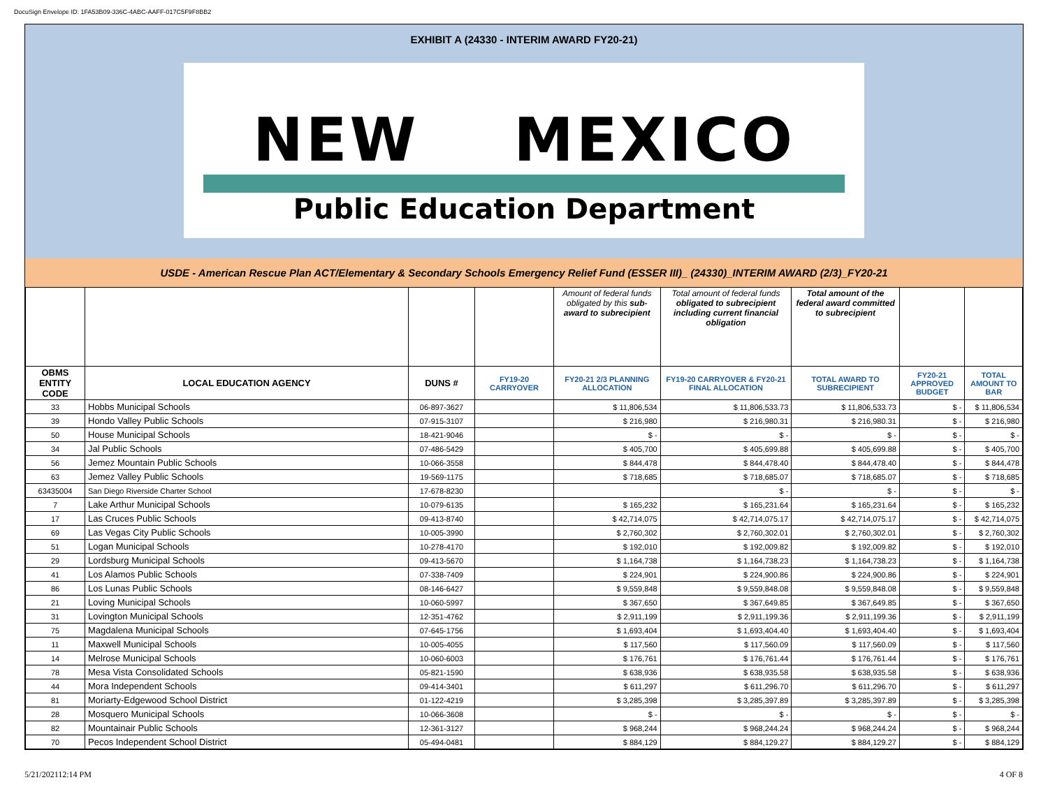DocuSign Envelope ID: 1FA53B09-336C-4ABC-AAFF-017C5F9F8BB2
EXHIBIT A (24330 - INTERIM AWARD FY20-21)
NEW MEXICO
Public Education Department
USDE - American Rescue Plan ACT/Elementary & Secondary Schools Emergency Relief Fund (ESSER III)_ (24330)_INTERIM AWARD (2/3)_FY20-21
| | | | | Amount of federal funds obligated by this sub-award to subrecipient | Total amount of federal funds obligated to subrecipient including current financial obligation | Total amount of the federal award committed to subrecipient | | |
| OBMS ENTITY CODE | LOCAL EDUCATION AGENCY | DUNS # | FY19-20 CARRYOVER | FY20-21 2/3 PLANNING ALLOCATION | FY19-20 CARRYOVER & FY20-21 FINAL ALLOCATION | TOTAL AWARD TO SUBRECIPIENT | FY20-21 APPROVED BUDGET | TOTAL AMOUNT TO BAR |
| 33 | Hobbs Municipal Schools | 06-897-3627 | | $ 11,806,534 | $ 11,806,533.73 | $ 11,806,533.73 | $ - | $ 11,806,534 |
| 39 | Hondo Valley Public Schools | 07-915-3107 | | $ 216,980 | $ 216,980.31 | $ 216,980.31 | $ - | $ 216,980 |
| 50 | House Municipal Schools | 18-421-9046 | | $ - | $ - | $ - | $ - | $ - |
| 34 | Jal Public Schools | 07-486-5429 | | $ 405,700 | $ 405,699.88 | $ 405,699.88 | $ - | $ 405,700 |
| 56 | Jemez Mountain Public Schools | 10-066-3558 | | $ 844,478 | $ 844,478.40 | $ 844,478.40 | $ - | $ 844,478 |
| 63 | Jemez Valley Public Schools | 19-569-1175 | | $ 718,685 | $ 718,685.07 | $ 718,685.07 | $ - | $ 718,685 |
| 63435004 | San Diego Riverside Charter School | 17-678-8230 | | | $ - | $ - | $ - | $ - |
| 7 | Lake Arthur Municipal Schools | 10-079-6135 | | $ 165,232 | $ 165,231.64 | $ 165,231.64 | $ - | $ 165,232 |
| 17 | Las Cruces Public Schools | 09-413-8740 | | $ 42,714,075 | $ 42,714,075.17 | $ 42,714,075.17 | $ - | $ 42,714,075 |
| 69 | Las Vegas City Public Schools | 10-005-3990 | | $ 2,760,302 | $ 2,760,302.01 | $ 2,760,302.01 | $ - | $ 2,760,302 |
| 51 | Logan Municipal Schools | 10-278-4170 | | $ 192,010 | $ 192,009.82 | $ 192,009.82 | $ - | $ 192,010 |
| 29 | Lordsburg Municipal Schools | 09-413-5670 | | $ 1,164,738 | $ 1,164,738.23 | $ 1,164,738.23 | $ - | $ 1,164,738 |
| 41 | Los Alamos Public Schools | 07-338-7409 | | $ 224,901 | $ 224,900.86 | $ 224,900.86 | $ - | $ 224,901 |
| 86 | Los Lunas Public Schools | 08-146-6427 | | $ 9,559,848 | $ 9,559,848.08 | $ 9,559,848.08 | $ - | $ 9,559,848 |
| 21 | Loving Municipal Schools | 10-060-5997 | | $ 367,650 | $ 367,649.85 | $ 367,649.85 | $ - | $ 367,650 |
| 31 | Lovington Municipal Schools | 12-351-4762 | | $ 2,911,199 | $ 2,911,199.36 | $ 2,911,199.36 | $ - | $ 2,911,199 |
| 75 | Magdalena Municipal Schools | 07-645-1756 | | $ 1,693,404 | $ 1,693,404.40 | $ 1,693,404.40 | $ - | $ 1,693,404 |
| 11 | Maxwell Municipal Schools | 10-005-4055 | | $ 117,560 | $ 117,560.09 | $ 117,560.09 | $ - | $ 117,560 |
| 14 | Melrose Municipal Schools | 10-060-6003 | | $ 176,761 | $ 176,761.44 | $ 176,761.44 | $ - | $ 176,761 |
| 78 | Mesa Vista Consolidated Schools | 05-821-1590 | | $ 638,936 | $ 638,935.58 | $ 638,935.58 | $ - | $ 638,936 |
| 44 | Mora Independent Schools | 09-414-3401 | | $ 611,297 | $ 611,296.70 | $ 611,296.70 | $ - | $ 611,297 |
| 81 | Moriarty-Edgewood School District | 01-122-4219 | | $ 3,285,398 | $ 3,285,397.89 | $ 3,285,397.89 | $ - | $ 3,285,398 |
| 28 | Mosquero Municipal Schools | 10-066-3608 | | $ - | $ - | $ - | $ - | $ - |
| 82 | Mountainair Public Schools | 12-361-3127 | | $ 968,244 | $ 968,244.24 | $ 968,244.24 | $ - | $ 968,244 |
| 70 | Pecos Independent School District | 05-494-0481 | | $ 884,129 | $ 884,129.27 | $ 884,129.27 | $ - | $ 884,129 |
5/21/202112:14 PM 4 OF 8